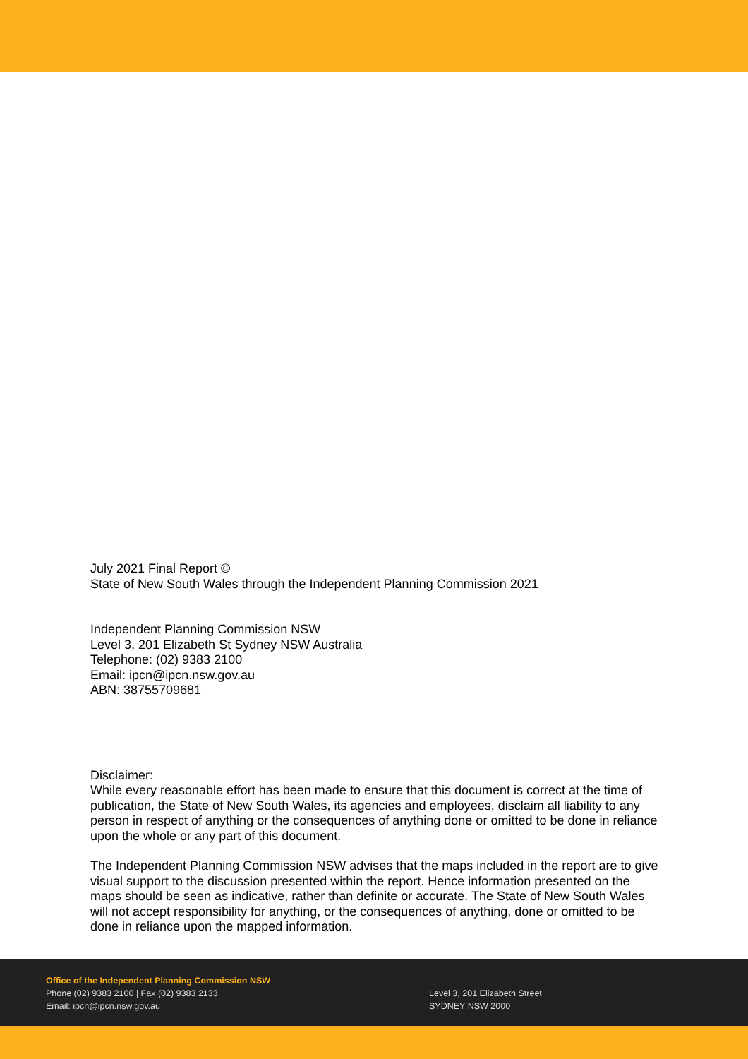July 2021 Final Report ©
State of New South Wales through the Independent Planning Commission 2021
Independent Planning Commission NSW
Level 3, 201 Elizabeth St Sydney NSW Australia
Telephone: (02) 9383 2100
Email: ipcn@ipcn.nsw.gov.au
ABN: 38755709681
Disclaimer:
While every reasonable effort has been made to ensure that this document is correct at the time of publication, the State of New South Wales, its agencies and employees, disclaim all liability to any person in respect of anything or the consequences of anything done or omitted to be done in reliance upon the whole or any part of this document.
The Independent Planning Commission NSW advises that the maps included in the report are to give visual support to the discussion presented within the report. Hence information presented on the maps should be seen as indicative, rather than definite or accurate. The State of New South Wales will not accept responsibility for anything, or the consequences of anything, done or omitted to be done in reliance upon the mapped information.
Office of the Independent Planning Commission NSW
Phone (02) 9383 2100 | Fax (02) 9383 2133
Email: ipcn@ipcn.nsw.gov.au
Level 3, 201 Elizabeth Street
SYDNEY NSW 2000